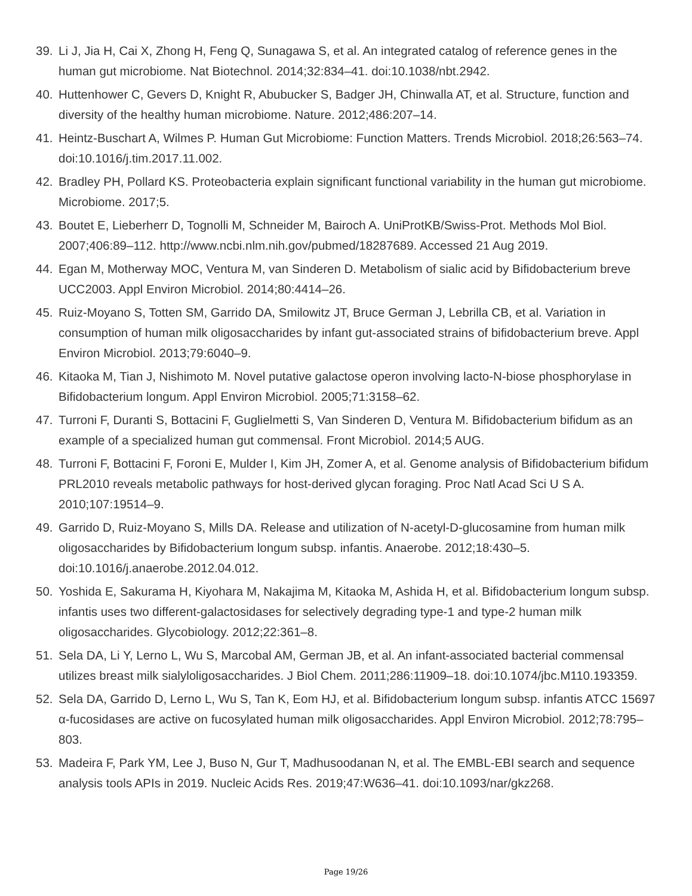39. Li J, Jia H, Cai X, Zhong H, Feng Q, Sunagawa S, et al. An integrated catalog of reference genes in the human gut microbiome. Nat Biotechnol. 2014;32:834–41. doi:10.1038/nbt.2942.
40. Huttenhower C, Gevers D, Knight R, Abubucker S, Badger JH, Chinwalla AT, et al. Structure, function and diversity of the healthy human microbiome. Nature. 2012;486:207–14.
41. Heintz-Buschart A, Wilmes P. Human Gut Microbiome: Function Matters. Trends Microbiol. 2018;26:563–74. doi:10.1016/j.tim.2017.11.002.
42. Bradley PH, Pollard KS. Proteobacteria explain significant functional variability in the human gut microbiome. Microbiome. 2017;5.
43. Boutet E, Lieberherr D, Tognolli M, Schneider M, Bairoch A. UniProtKB/Swiss-Prot. Methods Mol Biol. 2007;406:89–112. http://www.ncbi.nlm.nih.gov/pubmed/18287689. Accessed 21 Aug 2019.
44. Egan M, Motherway MOC, Ventura M, van Sinderen D. Metabolism of sialic acid by Bifidobacterium breve UCC2003. Appl Environ Microbiol. 2014;80:4414–26.
45. Ruiz-Moyano S, Totten SM, Garrido DA, Smilowitz JT, Bruce German J, Lebrilla CB, et al. Variation in consumption of human milk oligosaccharides by infant gut-associated strains of bifidobacterium breve. Appl Environ Microbiol. 2013;79:6040–9.
46. Kitaoka M, Tian J, Nishimoto M. Novel putative galactose operon involving lacto-N-biose phosphorylase in Bifidobacterium longum. Appl Environ Microbiol. 2005;71:3158–62.
47. Turroni F, Duranti S, Bottacini F, Guglielmetti S, Van Sinderen D, Ventura M. Bifidobacterium bifidum as an example of a specialized human gut commensal. Front Microbiol. 2014;5 AUG.
48. Turroni F, Bottacini F, Foroni E, Mulder I, Kim JH, Zomer A, et al. Genome analysis of Bifidobacterium bifidum PRL2010 reveals metabolic pathways for host-derived glycan foraging. Proc Natl Acad Sci U S A. 2010;107:19514–9.
49. Garrido D, Ruiz-Moyano S, Mills DA. Release and utilization of N-acetyl-D-glucosamine from human milk oligosaccharides by Bifidobacterium longum subsp. infantis. Anaerobe. 2012;18:430–5. doi:10.1016/j.anaerobe.2012.04.012.
50. Yoshida E, Sakurama H, Kiyohara M, Nakajima M, Kitaoka M, Ashida H, et al. Bifidobacterium longum subsp. infantis uses two different-galactosidases for selectively degrading type-1 and type-2 human milk oligosaccharides. Glycobiology. 2012;22:361–8.
51. Sela DA, Li Y, Lerno L, Wu S, Marcobal AM, German JB, et al. An infant-associated bacterial commensal utilizes breast milk sialyloligosaccharides. J Biol Chem. 2011;286:11909–18. doi:10.1074/jbc.M110.193359.
52. Sela DA, Garrido D, Lerno L, Wu S, Tan K, Eom HJ, et al. Bifidobacterium longum subsp. infantis ATCC 15697 α-fucosidases are active on fucosylated human milk oligosaccharides. Appl Environ Microbiol. 2012;78:795–803.
53. Madeira F, Park YM, Lee J, Buso N, Gur T, Madhusoodanan N, et al. The EMBL-EBI search and sequence analysis tools APIs in 2019. Nucleic Acids Res. 2019;47:W636–41. doi:10.1093/nar/gkz268.
Page 19/26